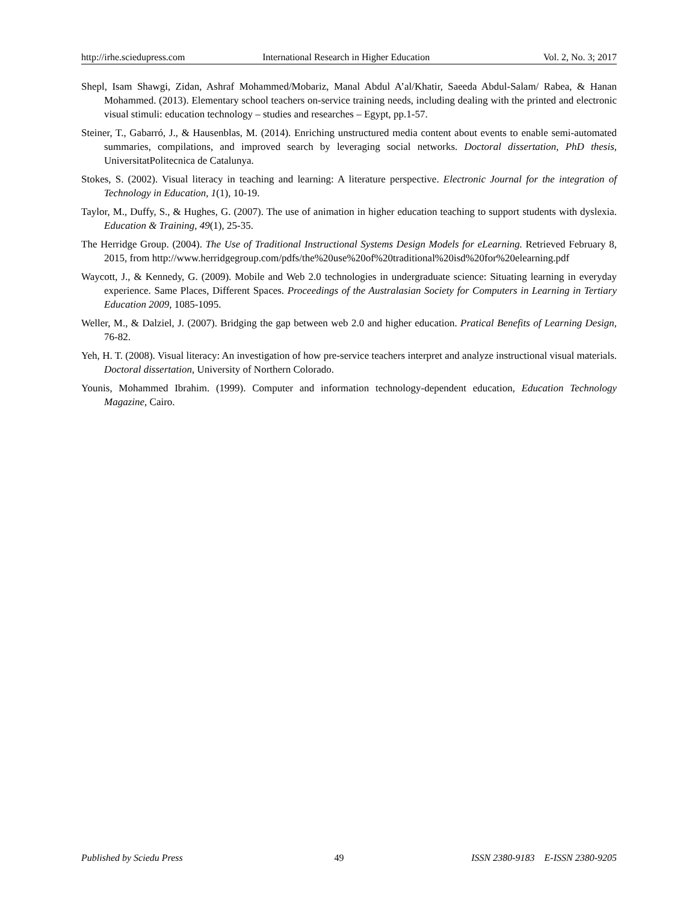http://irhe.sciedupress.com International Research in Higher Education Vol. 2, No. 3; 2017
Shepl, Isam Shawgi, Zidan, Ashraf Mohammed/Mobariz, Manal Abdul A’al/Khatir, Saeeda Abdul-Salam/ Rabea, & Hanan Mohammed. (2013). Elementary school teachers on-service training needs, including dealing with the printed and electronic visual stimuli: education technology – studies and researches – Egypt, pp.1-57.
Steiner, T., Gabarró, J., & Hausenblas, M. (2014). Enriching unstructured media content about events to enable semi-automated summaries, compilations, and improved search by leveraging social networks. Doctoral dissertation, PhD thesis, UniversitatPolitecnica de Catalunya.
Stokes, S. (2002). Visual literacy in teaching and learning: A literature perspective. Electronic Journal for the integration of Technology in Education, 1(1), 10-19.
Taylor, M., Duffy, S., & Hughes, G. (2007). The use of animation in higher education teaching to support students with dyslexia. Education & Training, 49(1), 25-35.
The Herridge Group. (2004). The Use of Traditional Instructional Systems Design Models for eLearning. Retrieved February 8, 2015, from http://www.herridgegroup.com/pdfs/the%20use%20of%20traditional%20isd%20for%20elearning.pdf
Waycott, J., & Kennedy, G. (2009). Mobile and Web 2.0 technologies in undergraduate science: Situating learning in everyday experience. Same Places, Different Spaces. Proceedings of the Australasian Society for Computers in Learning in Tertiary Education 2009, 1085-1095.
Weller, M., & Dalziel, J. (2007). Bridging the gap between web 2.0 and higher education. Pratical Benefits of Learning Design, 76-82.
Yeh, H. T. (2008). Visual literacy: An investigation of how pre-service teachers interpret and analyze instructional visual materials. Doctoral dissertation, University of Northern Colorado.
Younis, Mohammed Ibrahim. (1999). Computer and information technology-dependent education, Education Technology Magazine, Cairo.
Published by Sciedu Press 49 ISSN 2380-9183 E-ISSN 2380-9205